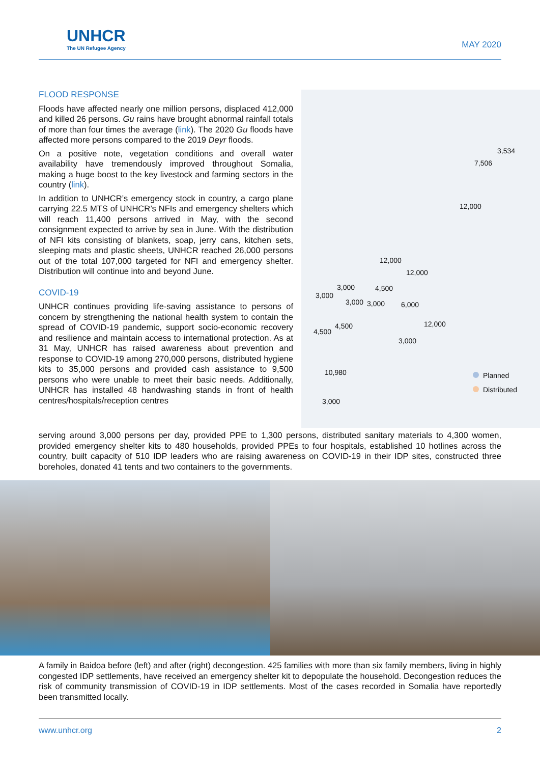UNHCR
The UN Refugee Agency
MAY 2020
FLOOD RESPONSE
Floods have affected nearly one million persons, displaced 412,000 and killed 26 persons. Gu rains have brought abnormal rainfall totals of more than four times the average (link). The 2020 Gu floods have affected more persons compared to the 2019 Deyr floods.
On a positive note, vegetation conditions and overall water availability have tremendously improved throughout Somalia, making a huge boost to the key livestock and farming sectors in the country (link).
In addition to UNHCR’s emergency stock in country, a cargo plane carrying 22.5 MTS of UNHCR’s NFIs and emergency shelters which will reach 11,400 persons arrived in May, with the second consignment expected to arrive by sea in June. With the distribution of NFI kits consisting of blankets, soap, jerry cans, kitchen sets, sleeping mats and plastic sheets, UNHCR reached 26,000 persons out of the total 107,000 targeted for NFI and emergency shelter. Distribution will continue into and beyond June.
COVID-19
UNHCR continues providing life-saving assistance to persons of concern by strengthening the national health system to contain the spread of COVID-19 pandemic, support socio-economic recovery and resilience and maintain access to international protection. As at 31 May, UNHCR has raised awareness about prevention and response to COVID-19 among 270,000 persons, distributed hygiene kits to 35,000 persons and provided cash assistance to 9,500 persons who were unable to meet their basic needs. Additionally, UNHCR has installed 48 handwashing stands in front of health centres/hospitals/reception centres
3,534
7,506
12,000
12,000
12,000
3,000 4,500
3,000
3,000 3,000 6,000
4,500 12,000
4,500
3,000
10,980
3,000
Planned
Distributed
serving around 3,000 persons per day, provided PPE to 1,300 persons, distributed sanitary materials to 4,300 women, provided emergency shelter kits to 480 households, provided PPEs to four hospitals, established 10 hotlines across the country, built capacity of 510 IDP leaders who are raising awareness on COVID-19 in their IDP sites, constructed three boreholes, donated 41 tents and two containers to the governments.
A family in Baidoa before (left) and after (right) decongestion. 425 families with more than six family members, living in highly congested IDP settlements, have received an emergency shelter kit to depopulate the household. Decongestion reduces the risk of community transmission of COVID-19 in IDP settlements. Most of the cases recorded in Somalia have reportedly been transmitted locally.
www.unhcr.org 2